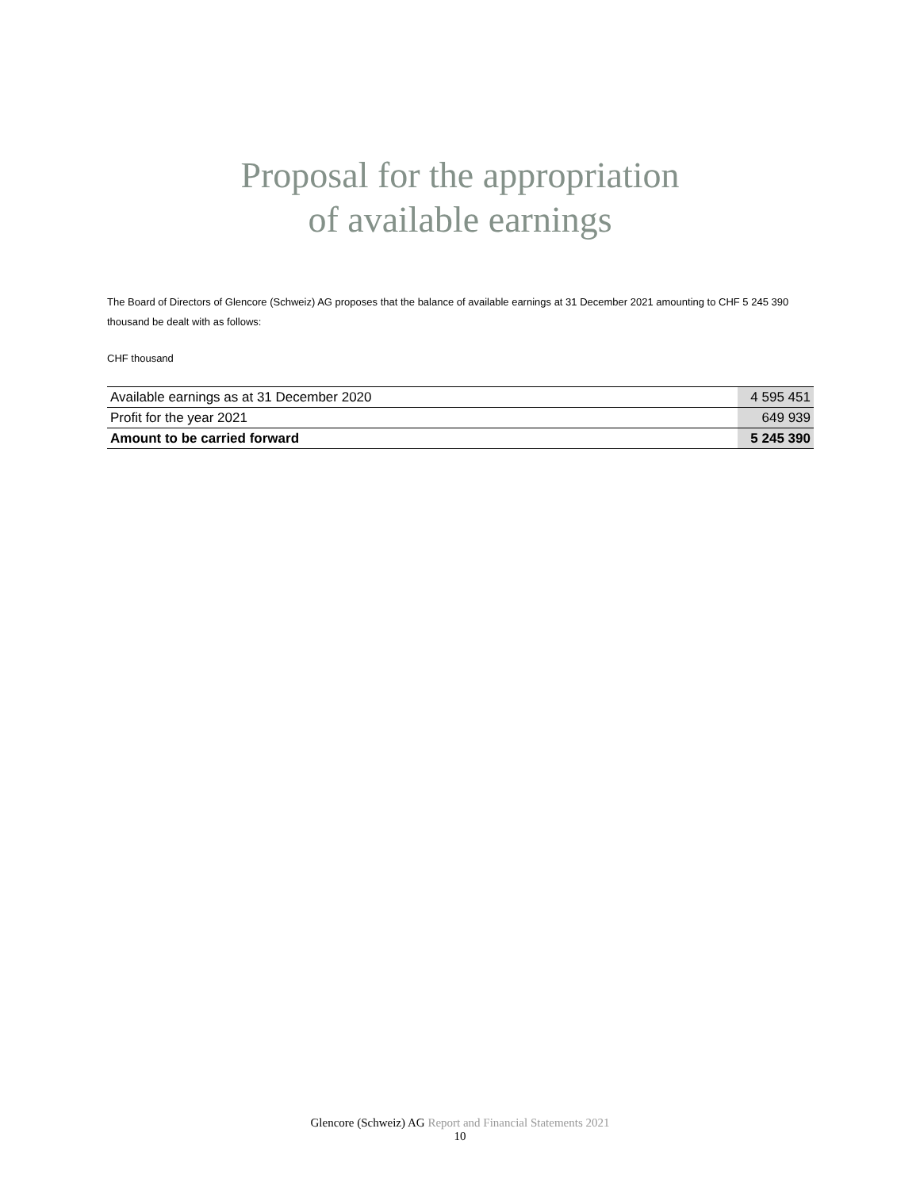Proposal for the appropriation
of available earnings
The Board of Directors of Glencore (Schweiz) AG proposes that the balance of available earnings at 31 December 2021 amounting to CHF 5 245 390 thousand be dealt with as follows:
CHF thousand
| Available earnings as at 31 December 2020 | 4 595 451 |
| Profit for the year 2021 | 649 939 |
| Amount to be carried forward | 5 245 390 |
Glencore (Schweiz) AG Report and Financial Statements 2021
10